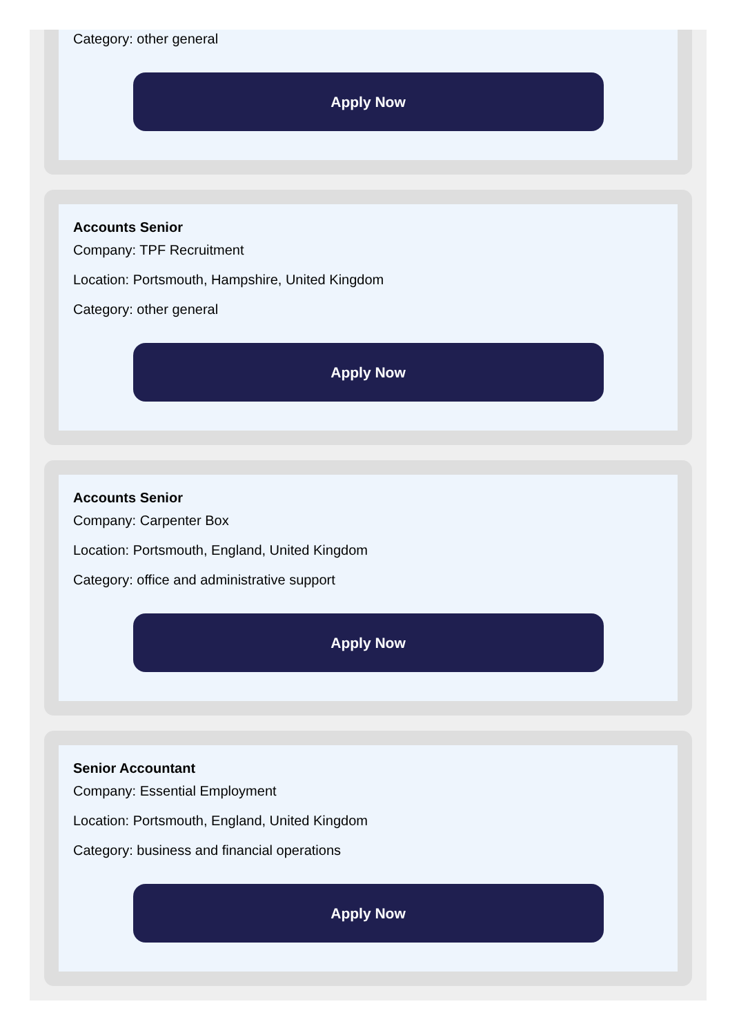Category: other general
Apply Now
Accounts Senior
Company: TPF Recruitment
Location: Portsmouth, Hampshire, United Kingdom
Category: other general
Apply Now
Accounts Senior
Company: Carpenter Box
Location: Portsmouth, England, United Kingdom
Category: office and administrative support
Apply Now
Senior Accountant
Company: Essential Employment
Location: Portsmouth, England, United Kingdom
Category: business and financial operations
Apply Now